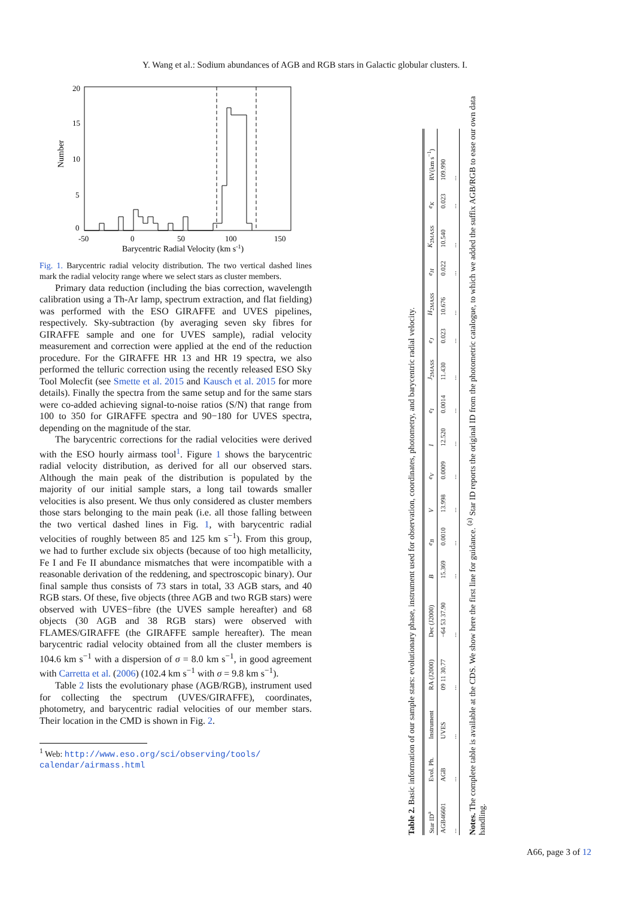Y. Wang et al.: Sodium abundances of AGB and RGB stars in Galactic globular clusters. I.
Number
20
15
10
5
0
-50
0
50
100
150
Barycentric Radial Velocity (km s-1)
Fig. 1. Barycentric radial velocity distribution. The two vertical dashed lines mark the radial velocity range where we select stars as cluster members.
Primary data reduction (including the bias correction, wavelength calibration using a Th-Ar lamp, spectrum extraction, and flat fielding) was performed with the ESO GIRAFFE and UVES pipelines, respectively. Sky-subtraction (by averaging seven sky fibres for GIRAFFE sample and one for UVES sample), radial velocity measurement and correction were applied at the end of the reduction procedure. For the GIRAFFE HR 13 and HR 19 spectra, we also performed the telluric correction using the recently released ESO Sky Tool Molecfit (see Smette et al. 2015 and Kausch et al. 2015 for more details). Finally the spectra from the same setup and for the same stars were co-added achieving signal-to-noise ratios (S/N) that range from 100 to 350 for GIRAFFE spectra and 90−180 for UVES spectra, depending on the magnitude of the star.
The barycentric corrections for the radial velocities were derived with the ESO hourly airmass tool<sup>1</sup>. Figure 1 shows the barycentric radial velocity distribution, as derived for all our observed stars. Although the main peak of the distribution is populated by the majority of our initial sample stars, a long tail towards smaller velocities is also present. We thus only considered as cluster members those stars belonging to the main peak (i.e. all those falling between the two vertical dashed lines in Fig. 1, with barycentric radial velocities of roughly between 85 and 125 km s<sup>−1</sup>). From this group, we had to further exclude six objects (because of too high metallicity, Fe I and Fe II abundance mismatches that were incompatible with a reasonable derivation of the reddening, and spectroscopic binary). Our final sample thus consists of 73 stars in total, 33 AGB stars, and 40 RGB stars. Of these, five objects (three AGB and two RGB stars) were observed with UVES−fibre (the UVES sample hereafter) and 68 objects (30 AGB and 38 RGB stars) were observed with FLAMES/GIRAFFE (the GIRAFFE sample hereafter). The mean barycentric radial velocity obtained from all the cluster members is 104.6 km s<sup>−1</sup> with a dispersion of σ = 8.0 km s<sup>−1</sup>, in good agreement with Carretta et al. (2006) (102.4 km s<sup>−1</sup> with σ = 9.8 km s<sup>−1</sup>).
Table 2 lists the evolutionary phase (AGB/RGB), instrument used for collecting the spectrum (UVES/GIRAFFE), coordinates, photometry, and barycentric radial velocities of our member stars. Their location in the CMD is shown in Fig. 2.
<sup>1</sup> Web: http://www.eso.org/sci/observing/tools/
calendar/airmass.html
Table 2. Basic information of our sample stars: evolutionary phase, instrument used for observation, coordinates, photometry, and barycentric radial velocity.
| Star ID<sup>a</sup> | Evol. Ph. | Instrument | RA (J2000) | Dec (J2000) | B | e<sub>B</sub> | V | e<sub>V</sub> | I | e<sub>I</sub> | J<sub>2MASS</sub> | e<sub>J</sub> | H<sub>2MASS</sub> | e<sub>H</sub> | K<sub>2MASS</sub> | e<sub>K</sub> | RV(km s<sup>−1</sup>) |
| --- | --- | --- | --- | --- | --- | --- | --- | --- | --- | --- | --- | --- | --- | --- | --- | --- | --- |
| AGB46601 | AGB | UVES | 09 11 30.77 | −64 53 37.90 | 15.369 | 0.0010 | 13.998 | 0.0009 | 12.520 | 0.0014 | 11.430 | 0.023 | 10.676 | 0.022 | 10.540 | 0.023 | 109.990 |
| ... | ... | ... | ... | ... | ... | ... | ... | ... | ... | ... | ... | ... | ... | ... | ... | ... | ... |
Notes. The complete table is available at the CDS. We show here the first line for guidance. <sup>(a)</sup> Star ID reports the original ID from the photometric catalogue, to which we added the suffix AGB/RGB to ease our own data handling.
A66, page 3 of 12